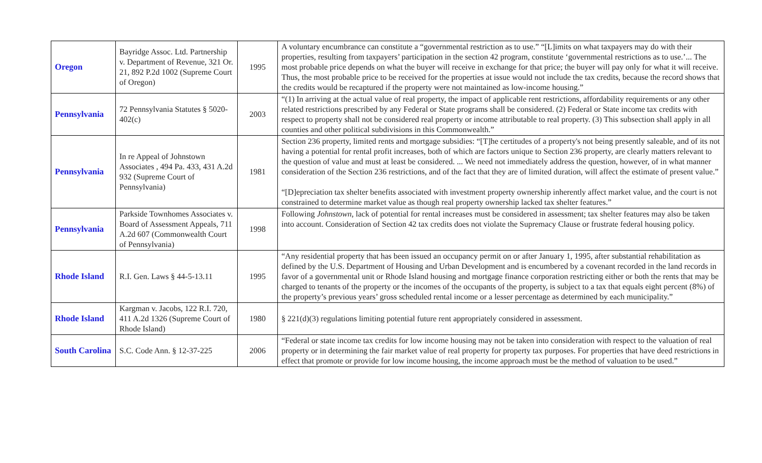| Oregon | Bayridge Assoc. Ltd. Partnership v. Department of Revenue, 321 Or. 21, 892 P.2d 1002 (Supreme Court of Oregon) | 1995 | A voluntary encumbrance can constitute a “governmental restriction as to use.” “[L]imits on what taxpayers may do with their properties, resulting from taxpayers’ participation in the section 42 program, constitute ‘governmental restrictions as to use.’... The most probable price depends on what the buyer will receive in exchange for that price; the buyer will pay only for what it will receive. Thus, the most probable price to be received for the properties at issue would not include the tax credits, because the record shows that the credits would be recaptured if the property were not maintained as low-income housing.” |
| Pennsylvania | 72 Pennsylvania Statutes § 5020-402(c) | 2003 | “(1) In arriving at the actual value of real property, the impact of applicable rent restrictions, affordability requirements or any other related restrictions prescribed by any Federal or State programs shall be considered. (2) Federal or State income tax credits with respect to property shall not be considered real property or income attributable to real property. (3) This subsection shall apply in all counties and other political subdivisions in this Commonwealth.” |
| Pennsylvania | In re Appeal of Johnstown Associates , 494 Pa. 433, 431 A.2d 932 (Supreme Court of Pennsylvania) | 1981 | Section 236 property, limited rents and mortgage subsidies: “[T]he certitudes of a property's not being presently saleable, and of its not having a potential for rental profit increases, both of which are factors unique to Section 236 property, are clearly matters relevant to the question of value and must at least be considered. ... We need not immediately address the question, however, of in what manner consideration of the Section 236 restrictions, and of the fact that they are of limited duration, will affect the estimate of present value.” “[D]epreciation tax shelter benefits associated with investment property ownership inherently affect market value, and the court is not constrained to determine market value as though real property ownership lacked tax shelter features.” |
| Pennsylvania | Parkside Townhomes Associates v. Board of Assessment Appeals, 711 A.2d 607 (Commonwealth Court of Pennsylvania) | 1998 | Following Johnstown , lack of potential for rental increases must be considered in assessment; tax shelter features may also be taken into account. Consideration of Section 42 tax credits does not violate the Supremacy Clause or frustrate federal housing policy. |
| Rhode Island | R.I. Gen. Laws § 44-5-13.11 | 1995 | “Any residential property that has been issued an occupancy permit on or after January 1, 1995, after substantial rehabilitation as defined by the U.S. Department of Housing and Urban Development and is encumbered by a covenant recorded in the land records in favor of a governmental unit or Rhode Island housing and mortgage finance corporation restricting either or both the rents that may be charged to tenants of the property or the incomes of the occupants of the property, is subject to a tax that equals eight percent (8%) of the property’s previous years’ gross scheduled rental income or a lesser percentage as determined by each municipality.” |
| Rhode Island | Kargman v. Jacobs, 122 R.I. 720, 411 A.2d 1326 (Supreme Court of Rhode Island) | 1980 | § 221(d)(3) regulations limiting potential future rent appropriately considered in assessment. |
| South Carolina | S.C. Code Ann. § 12-37-225 | 2006 | “Federal or state income tax credits for low income housing may not be taken into consideration with respect to the valuation of real property or in determining the fair market value of real property for property tax purposes. For properties that have deed restrictions in effect that promote or provide for low income housing, the income approach must be the method of valuation to be used.” |